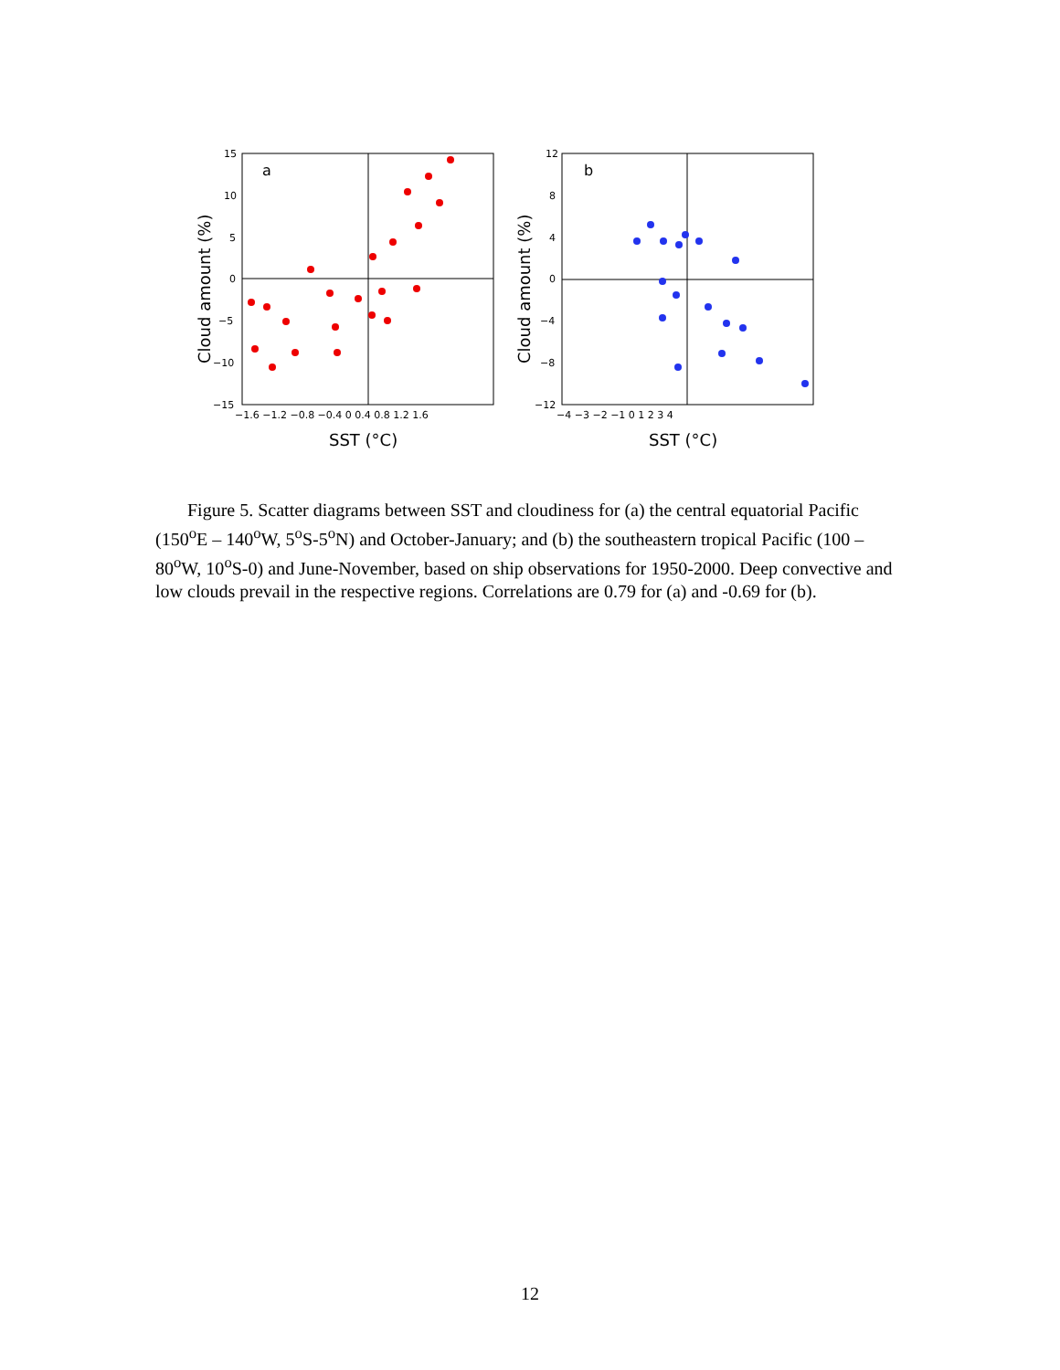a
15
10
5
0
−5
−10
−15
−1.6 −1.2 −0.8 −0.4 0 0.4 0.8 1.2 1.6
SST (°C)
Cloud amount (%)
b
12
8
4
0
−4
−8
−12
−4 −3 −2 −1 0 1 2 3 4
SST (°C)
Cloud amount (%)
Figure 5. Scatter diagrams between SST and cloudiness for (a) the central equatorial Pacific (150<sup>o</sup>E – 140<sup>o</sup>W, 5<sup>o</sup>S-5<sup>o</sup>N) and October-January; and (b) the southeastern tropical Pacific (100 – 80<sup>o</sup>W, 10<sup>o</sup>S-0) and June-November, based on ship observations for 1950-2000. Deep convective and low clouds prevail in the respective regions. Correlations are 0.79 for (a) and -0.69 for (b).
12